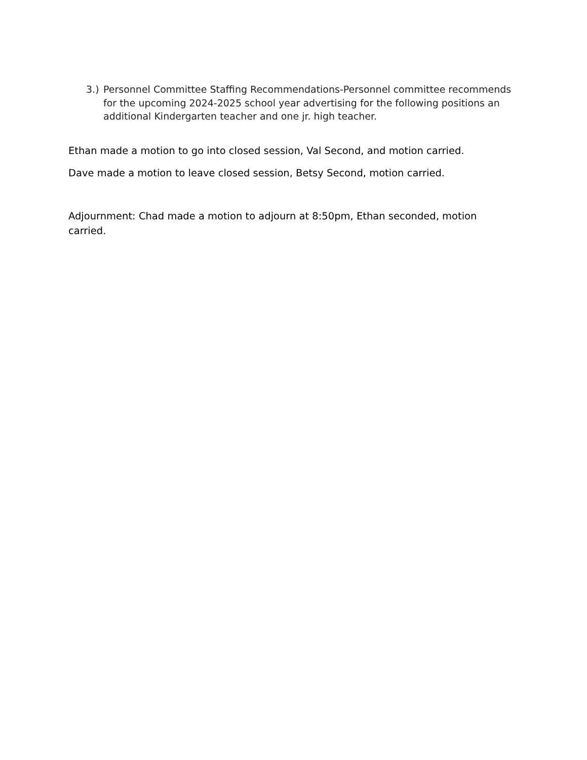3.) Personnel Committee Staffing Recommendations-Personnel committee recommends for the upcoming 2024-2025 school year advertising for the following positions an additional Kindergarten teacher and one jr. high teacher.
Ethan made a motion to go into closed session, Val Second, and motion carried.
Dave made a motion to leave closed session, Betsy Second, motion carried.
Adjournment: Chad made a motion to adjourn at 8:50pm, Ethan seconded, motion carried.